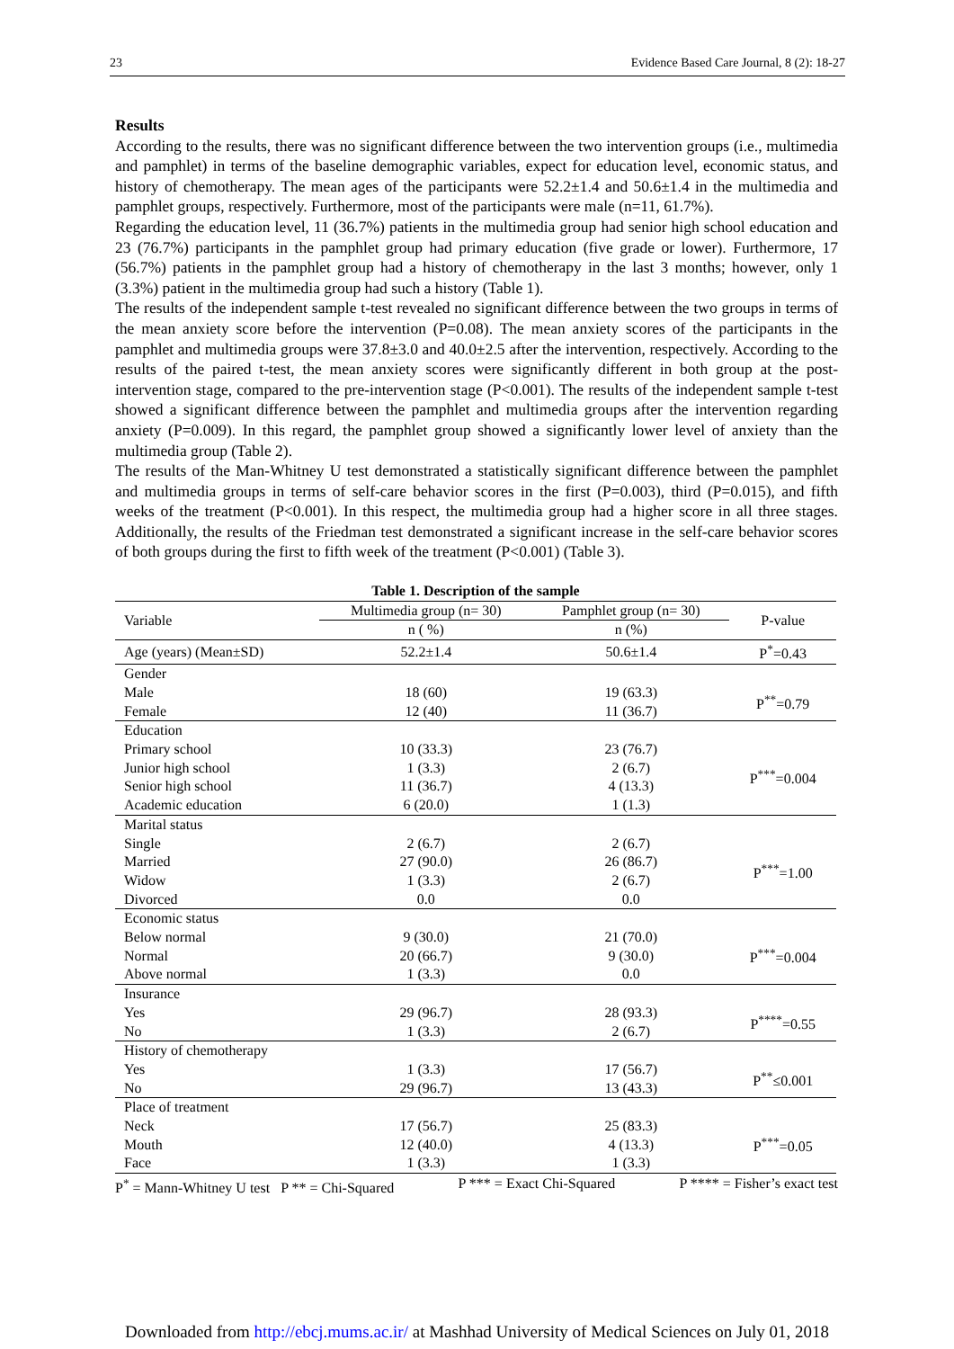23 Evidence Based Care Journal, 8 (2): 18-27
Results
According to the results, there was no significant difference between the two intervention groups (i.e., multimedia and pamphlet) in terms of the baseline demographic variables, expect for education level, economic status, and history of chemotherapy. The mean ages of the participants were 52.2±1.4 and 50.6±1.4 in the multimedia and pamphlet groups, respectively. Furthermore, most of the participants were male (n=11, 61.7%).
Regarding the education level, 11 (36.7%) patients in the multimedia group had senior high school education and 23 (76.7%) participants in the pamphlet group had primary education (five grade or lower). Furthermore, 17 (56.7%) patients in the pamphlet group had a history of chemotherapy in the last 3 months; however, only 1 (3.3%) patient in the multimedia group had such a history (Table 1).
The results of the independent sample t-test revealed no significant difference between the two groups in terms of the mean anxiety score before the intervention (P=0.08). The mean anxiety scores of the participants in the pamphlet and multimedia groups were 37.8±3.0 and 40.0±2.5 after the intervention, respectively. According to the results of the paired t-test, the mean anxiety scores were significantly different in both group at the post-intervention stage, compared to the pre-intervention stage (P<0.001). The results of the independent sample t-test showed a significant difference between the pamphlet and multimedia groups after the intervention regarding anxiety (P=0.009). In this regard, the pamphlet group showed a significantly lower level of anxiety than the multimedia group (Table 2).
The results of the Man-Whitney U test demonstrated a statistically significant difference between the pamphlet and multimedia groups in terms of self-care behavior scores in the first (P=0.003), third (P=0.015), and fifth weeks of the treatment (P<0.001). In this respect, the multimedia group had a higher score in all three stages. Additionally, the results of the Friedman test demonstrated a significant increase in the self-care behavior scores of both groups during the first to fifth week of the treatment (P<0.001) (Table 3).
Table 1. Description of the sample
| Variable | Multimedia group (n= 30) | Pamphlet group (n= 30) | P-value |
| --- | --- | --- | --- |
| | n ( %) | n (%) | |
| Age (years) (Mean±SD) | 52.2±1.4 | 50.6±1.4 | P<sup>*</sup>=0.43 |
| Gender | | | |
| Male | 18 (60) | 19 (63.3) | P<sup>**</sup>=0.79 |
| Female | 12 (40) | 11 (36.7) | |
| Education | | | |
| Primary school | 10 (33.3) | 23 (76.7) | P<sup>***</sup>=0.004 |
| Junior high school | 1 (3.3) | 2 (6.7) | |
| Senior high school | 11 (36.7) | 4 (13.3) | |
| Academic education | 6 (20.0) | 1 (1.3) | |
| Marital status | | | |
| Single | 2 (6.7) | 2 (6.7) | P<sup>***</sup>=1.00 |
| Married | 27 (90.0) | 26 (86.7) | |
| Widow | 1 (3.3) | 2 (6.7) | |
| Divorced | 0.0 | 0.0 | |
| Economic status | | | |
| Below normal | 9 (30.0) | 21 (70.0) | P<sup>***</sup>=0.004 |
| Normal | 20 (66.7) | 9 (30.0) | |
| Above normal | 1 (3.3) | 0.0 | |
| Insurance | | | |
| Yes | 29 (96.7) | 28 (93.3) | P<sup>****</sup>=0.55 |
| No | 1 (3.3) | 2 (6.7) | |
| History of chemotherapy | | | |
| Yes | 1 (3.3) | 17 (56.7) | P<sup>**</sup>≤0.001 |
| No | 29 (96.7) | 13 (43.3) | |
| Place of treatment | | | |
| Neck | 17 (56.7) | 25 (83.3) | P<sup>***</sup>=0.05 |
| Mouth | 12 (40.0) | 4 (13.3) | |
| Face | 1 (3.3) | 1 (3.3) | |
P<sup>*</sup> = Mann-Whitney U test P ** = Chi-Squared P *** = Exact Chi-Squared P **** = Fisher’s exact test
Downloaded from http://ebcj.mums.ac.ir/ at Mashhad University of Medical Sciences on July 01, 2018